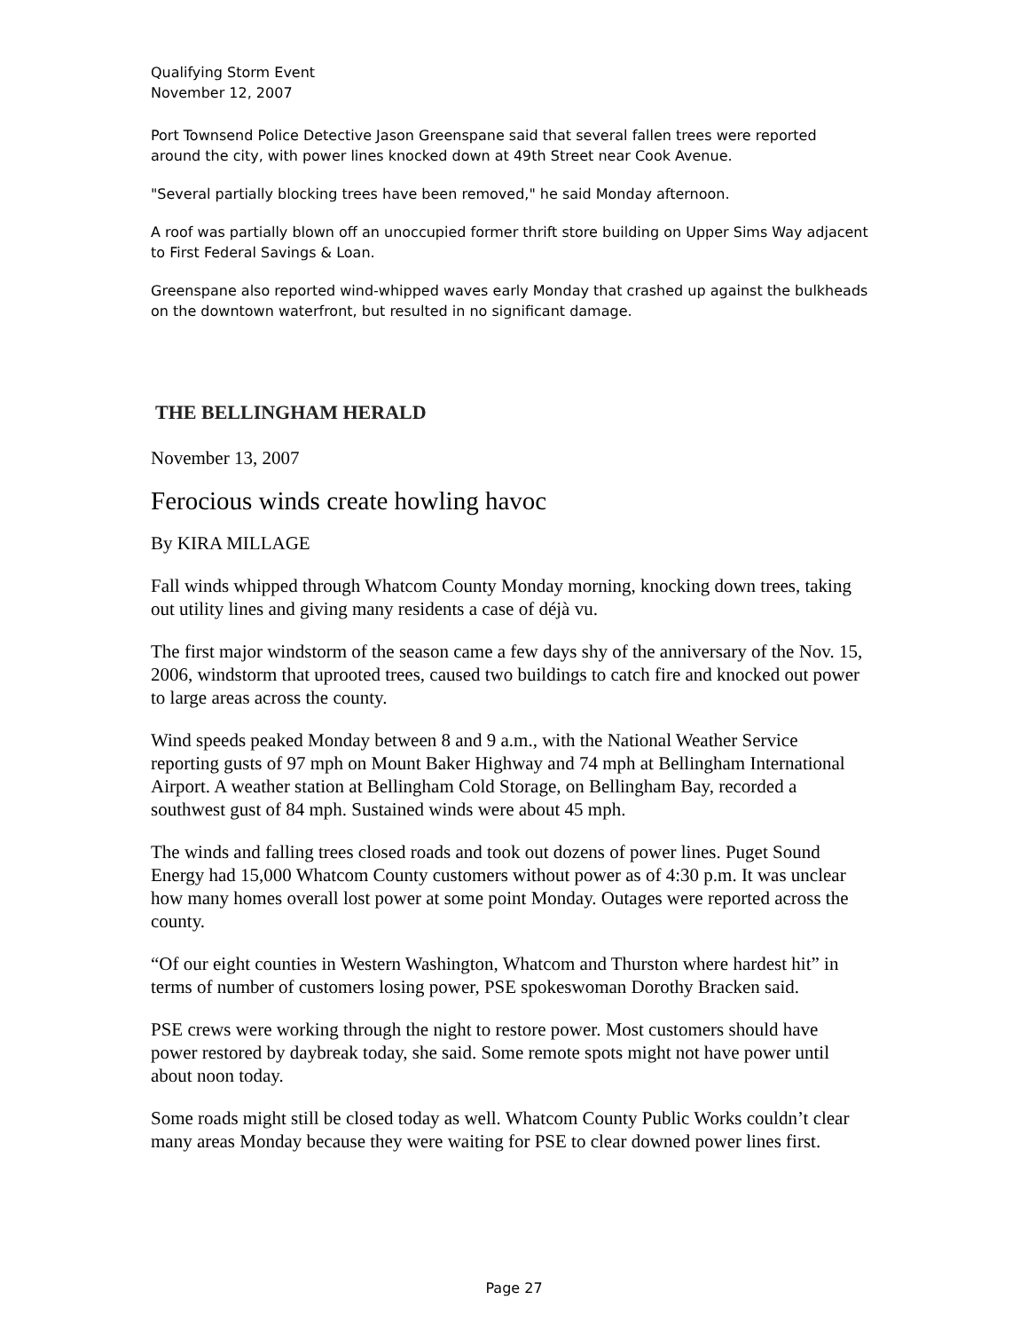Qualifying Storm Event
November 12, 2007
Port Townsend Police Detective Jason Greenspane said that several fallen trees were reported around the city, with power lines knocked down at 49th Street near Cook Avenue.
"Several partially blocking trees have been removed," he said Monday afternoon.
A roof was partially blown off an unoccupied former thrift store building on Upper Sims Way adjacent to First Federal Savings & Loan.
Greenspane also reported wind-whipped waves early Monday that crashed up against the bulkheads on the downtown waterfront, but resulted in no significant damage.
THE BELLINGHAM HERALD
November 13, 2007
Ferocious winds create howling havoc
By KIRA MILLAGE
Fall winds whipped through Whatcom County Monday morning, knocking down trees, taking out utility lines and giving many residents a case of déjà vu.
The first major windstorm of the season came a few days shy of the anniversary of the Nov. 15, 2006, windstorm that uprooted trees, caused two buildings to catch fire and knocked out power to large areas across the county.
Wind speeds peaked Monday between 8 and 9 a.m., with the National Weather Service reporting gusts of 97 mph on Mount Baker Highway and 74 mph at Bellingham International Airport. A weather station at Bellingham Cold Storage, on Bellingham Bay, recorded a southwest gust of 84 mph. Sustained winds were about 45 mph.
The winds and falling trees closed roads and took out dozens of power lines. Puget Sound Energy had 15,000 Whatcom County customers without power as of 4:30 p.m. It was unclear how many homes overall lost power at some point Monday. Outages were reported across the county.
“Of our eight counties in Western Washington, Whatcom and Thurston where hardest hit” in terms of number of customers losing power, PSE spokeswoman Dorothy Bracken said.
PSE crews were working through the night to restore power. Most customers should have power restored by daybreak today, she said. Some remote spots might not have power until about noon today.
Some roads might still be closed today as well. Whatcom County Public Works couldn’t clear many areas Monday because they were waiting for PSE to clear downed power lines first.
Page 27